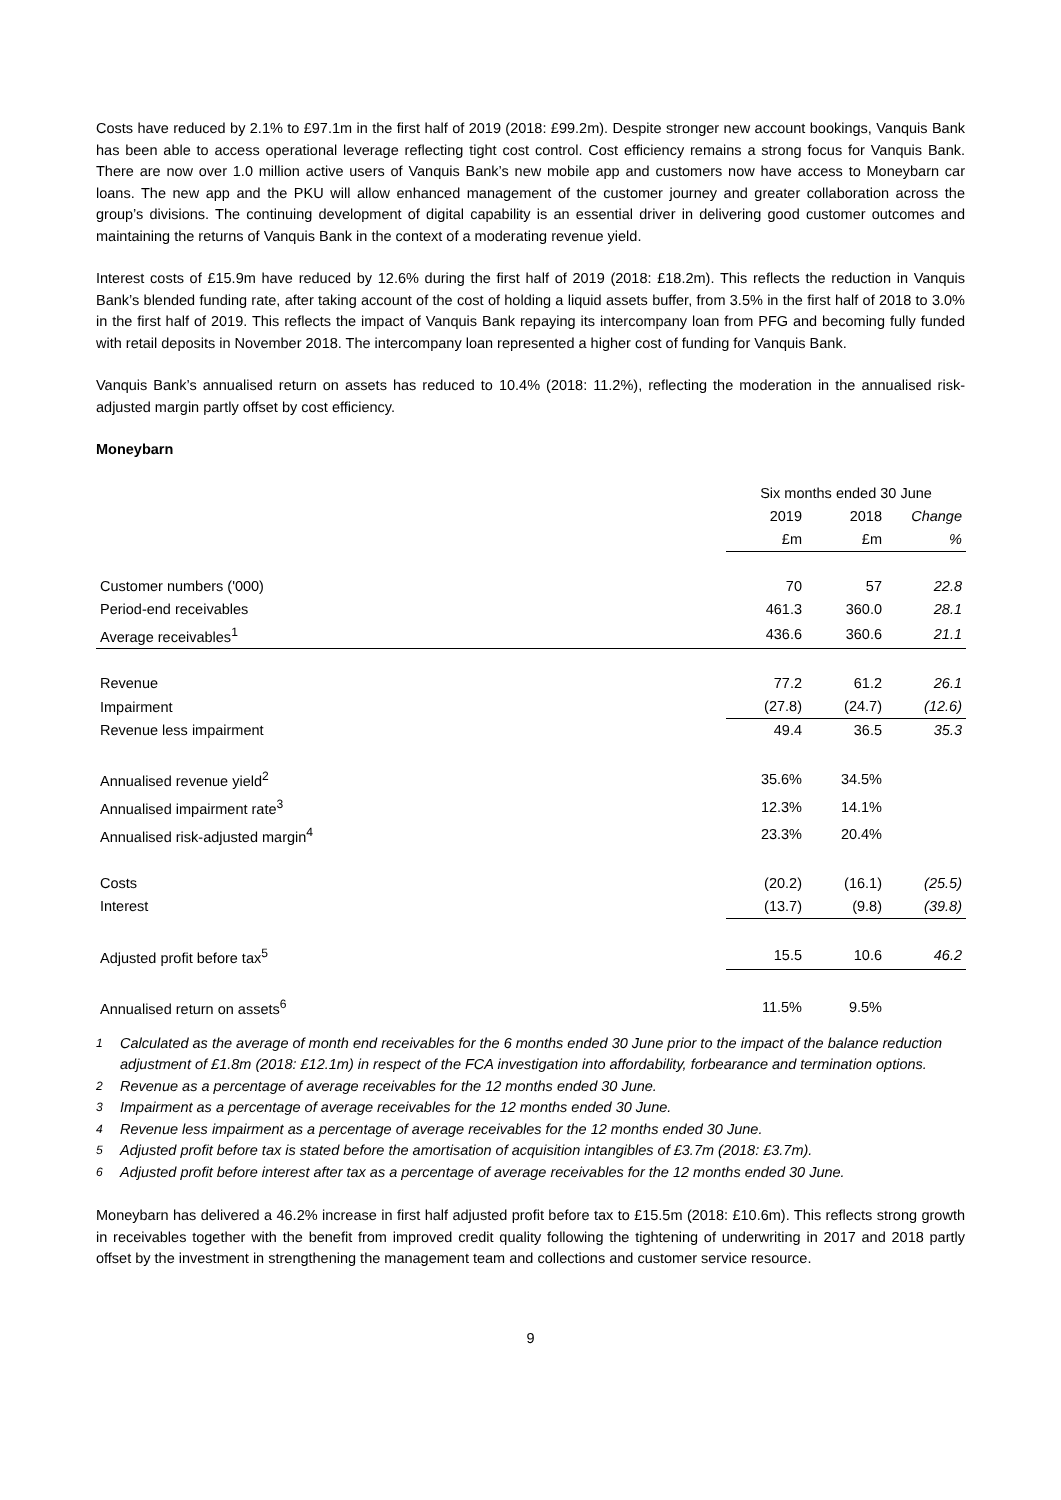Costs have reduced by 2.1% to £97.1m in the first half of 2019 (2018: £99.2m). Despite stronger new account bookings, Vanquis Bank has been able to access operational leverage reflecting tight cost control. Cost efficiency remains a strong focus for Vanquis Bank. There are now over 1.0 million active users of Vanquis Bank’s new mobile app and customers now have access to Moneybarn car loans. The new app and the PKU will allow enhanced management of the customer journey and greater collaboration across the group’s divisions. The continuing development of digital capability is an essential driver in delivering good customer outcomes and maintaining the returns of Vanquis Bank in the context of a moderating revenue yield.
Interest costs of £15.9m have reduced by 12.6% during the first half of 2019 (2018: £18.2m). This reflects the reduction in Vanquis Bank’s blended funding rate, after taking account of the cost of holding a liquid assets buffer, from 3.5% in the first half of 2018 to 3.0% in the first half of 2019. This reflects the impact of Vanquis Bank repaying its intercompany loan from PFG and becoming fully funded with retail deposits in November 2018. The intercompany loan represented a higher cost of funding for Vanquis Bank.
Vanquis Bank’s annualised return on assets has reduced to 10.4% (2018: 11.2%), reflecting the moderation in the annualised risk-adjusted margin partly offset by cost efficiency.
Moneybarn
| | Six months ended 30 June | | |
| | 2019 | 2018 | Change |
| | £m | £m | % |
| Customer numbers ('000) | 70 | 57 | 22.8 |
| Period-end receivables | 461.3 | 360.0 | 28.1 |
| Average receivables<sup>1</sup> | 436.6 | 360.6 | 21.1 |
| Revenue | 77.2 | 61.2 | 26.1 |
| Impairment | (27.8) | (24.7) | (12.6) |
| Revenue less impairment | 49.4 | 36.5 | 35.3 |
| Annualised revenue yield<sup>2</sup> | 35.6% | 34.5% | |
| Annualised impairment rate<sup>3</sup> | 12.3% | 14.1% | |
| Annualised risk-adjusted margin<sup>4</sup> | 23.3% | 20.4% | |
| Costs | (20.2) | (16.1) | (25.5) |
| Interest | (13.7) | (9.8) | (39.8) |
| Adjusted profit before tax<sup>5</sup> | 15.5 | 10.6 | 46.2 |
| Annualised return on assets<sup>6</sup> | 11.5% | 9.5% | |
<sup>1</sup> Calculated as the average of month end receivables for the 6 months ended 30 June prior to the impact of the balance reduction adjustment of £1.8m (2018: £12.1m) in respect of the FCA investigation into affordability, forbearance and termination options.
<sup>2</sup> Revenue as a percentage of average receivables for the 12 months ended 30 June.
<sup>3</sup> Impairment as a percentage of average receivables for the 12 months ended 30 June.
<sup>4</sup> Revenue less impairment as a percentage of average receivables for the 12 months ended 30 June.
<sup>5</sup> Adjusted profit before tax is stated before the amortisation of acquisition intangibles of £3.7m (2018: £3.7m).
<sup>6</sup> Adjusted profit before interest after tax as a percentage of average receivables for the 12 months ended 30 June.
Moneybarn has delivered a 46.2% increase in first half adjusted profit before tax to £15.5m (2018: £10.6m). This reflects strong growth in receivables together with the benefit from improved credit quality following the tightening of underwriting in 2017 and 2018 partly offset by the investment in strengthening the management team and collections and customer service resource.
9